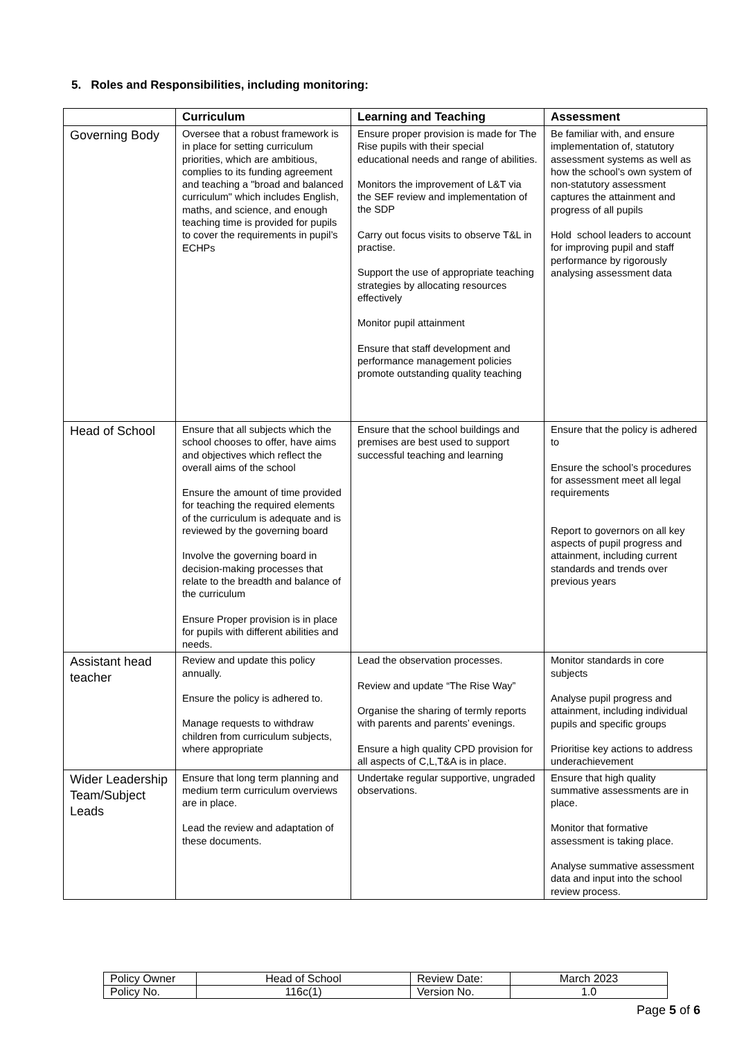5. Roles and Responsibilities, including monitoring:
| | Curriculum | Learning and Teaching | Assessment |
| --- | --- | --- | --- |
| Governing Body | Oversee that a robust framework is in place for setting curriculum priorities, which are ambitious, complies to its funding agreement and teaching a "broad and balanced curriculum" which includes English, maths, and science, and enough teaching time is provided for pupils to cover the requirements in pupil’s ECHPs | Ensure proper provision is made for The Rise pupils with their special educational needs and range of abilities. Monitors the improvement of L&T via the SEF review and implementation of the SDP Carry out focus visits to observe T&L in practise. Support the use of appropriate teaching strategies by allocating resources effectively Monitor pupil attainment Ensure that staff development and performance management policies promote outstanding quality teaching | Be familiar with, and ensure implementation of, statutory assessment systems as well as how the school’s own system of non-statutory assessment captures the attainment and progress of all pupils Hold school leaders to account for improving pupil and staff performance by rigorously analysing assessment data |
| Head of School | Ensure that all subjects which the school chooses to offer, have aims and objectives which reflect the overall aims of the school Ensure the amount of time provided for teaching the required elements of the curriculum is adequate and is reviewed by the governing board Involve the governing board in decision-making processes that relate to the breadth and balance of the curriculum Ensure Proper provision is in place for pupils with different abilities and needs. | Ensure that the school buildings and premises are best used to support successful teaching and learning | Ensure that the policy is adhered to Ensure the school’s procedures for assessment meet all legal requirements Report to governors on all key aspects of pupil progress and attainment, including current standards and trends over previous years |
| Assistant head teacher | Review and update this policy annually. Ensure the policy is adhered to. Manage requests to withdraw children from curriculum subjects, where appropriate | Lead the observation processes. Review and update “The Rise Way” Organise the sharing of termly reports with parents and parents’ evenings. Ensure a high quality CPD provision for all aspects of C,L,T&A is in place. | Monitor standards in core subjects Analyse pupil progress and attainment, including individual pupils and specific groups Prioritise key actions to address underachievement |
| Wider Leadership Team/Subject Leads | Ensure that long term planning and medium term curriculum overviews are in place. Lead the review and adaptation of these documents. | Undertake regular supportive, ungraded observations. | Ensure that high quality summative assessments are in place. Monitor that formative assessment is taking place. Analyse summative assessment data and input into the school review process. |
| Policy Owner | Head of School | Review Date: | March 2023 |
| Policy No. | 116c(1) | Version No. | 1.0 |
Page 5 of 6